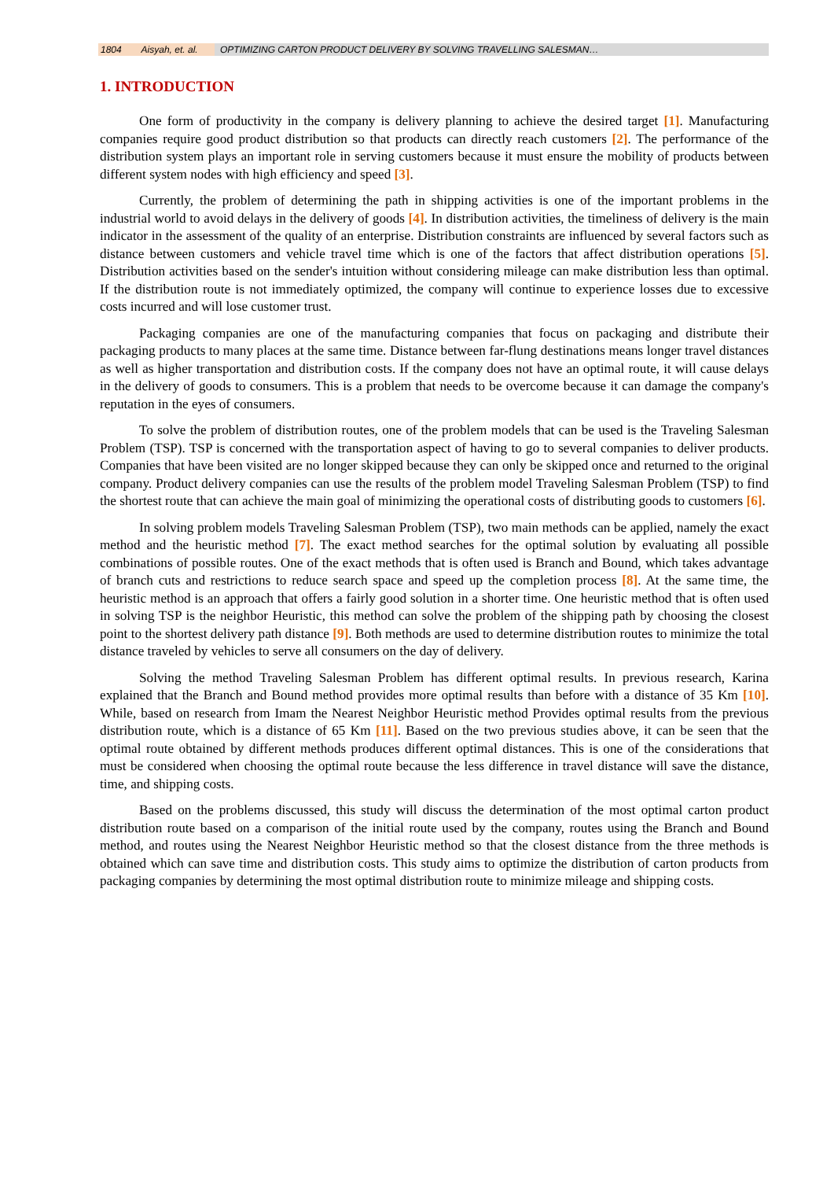1804 Aisyah, et. al. OPTIMIZING CARTON PRODUCT DELIVERY BY SOLVING TRAVELLING SALESMAN…
1. INTRODUCTION
One form of productivity in the company is delivery planning to achieve the desired target [1]. Manufacturing companies require good product distribution so that products can directly reach customers [2]. The performance of the distribution system plays an important role in serving customers because it must ensure the mobility of products between different system nodes with high efficiency and speed [3].
Currently, the problem of determining the path in shipping activities is one of the important problems in the industrial world to avoid delays in the delivery of goods [4]. In distribution activities, the timeliness of delivery is the main indicator in the assessment of the quality of an enterprise. Distribution constraints are influenced by several factors such as distance between customers and vehicle travel time which is one of the factors that affect distribution operations [5]. Distribution activities based on the sender's intuition without considering mileage can make distribution less than optimal. If the distribution route is not immediately optimized, the company will continue to experience losses due to excessive costs incurred and will lose customer trust.
Packaging companies are one of the manufacturing companies that focus on packaging and distribute their packaging products to many places at the same time. Distance between far-flung destinations means longer travel distances as well as higher transportation and distribution costs. If the company does not have an optimal route, it will cause delays in the delivery of goods to consumers. This is a problem that needs to be overcome because it can damage the company's reputation in the eyes of consumers.
To solve the problem of distribution routes, one of the problem models that can be used is the Traveling Salesman Problem (TSP). TSP is concerned with the transportation aspect of having to go to several companies to deliver products. Companies that have been visited are no longer skipped because they can only be skipped once and returned to the original company. Product delivery companies can use the results of the problem model Traveling Salesman Problem (TSP) to find the shortest route that can achieve the main goal of minimizing the operational costs of distributing goods to customers [6].
In solving problem models Traveling Salesman Problem (TSP), two main methods can be applied, namely the exact method and the heuristic method [7]. The exact method searches for the optimal solution by evaluating all possible combinations of possible routes. One of the exact methods that is often used is Branch and Bound, which takes advantage of branch cuts and restrictions to reduce search space and speed up the completion process [8]. At the same time, the heuristic method is an approach that offers a fairly good solution in a shorter time. One heuristic method that is often used in solving TSP is the neighbor Heuristic, this method can solve the problem of the shipping path by choosing the closest point to the shortest delivery path distance [9]. Both methods are used to determine distribution routes to minimize the total distance traveled by vehicles to serve all consumers on the day of delivery.
Solving the method Traveling Salesman Problem has different optimal results. In previous research, Karina explained that the Branch and Bound method provides more optimal results than before with a distance of 35 Km [10]. While, based on research from Imam the Nearest Neighbor Heuristic method Provides optimal results from the previous distribution route, which is a distance of 65 Km [11]. Based on the two previous studies above, it can be seen that the optimal route obtained by different methods produces different optimal distances. This is one of the considerations that must be considered when choosing the optimal route because the less difference in travel distance will save the distance, time, and shipping costs.
Based on the problems discussed, this study will discuss the determination of the most optimal carton product distribution route based on a comparison of the initial route used by the company, routes using the Branch and Bound method, and routes using the Nearest Neighbor Heuristic method so that the closest distance from the three methods is obtained which can save time and distribution costs. This study aims to optimize the distribution of carton products from packaging companies by determining the most optimal distribution route to minimize mileage and shipping costs.